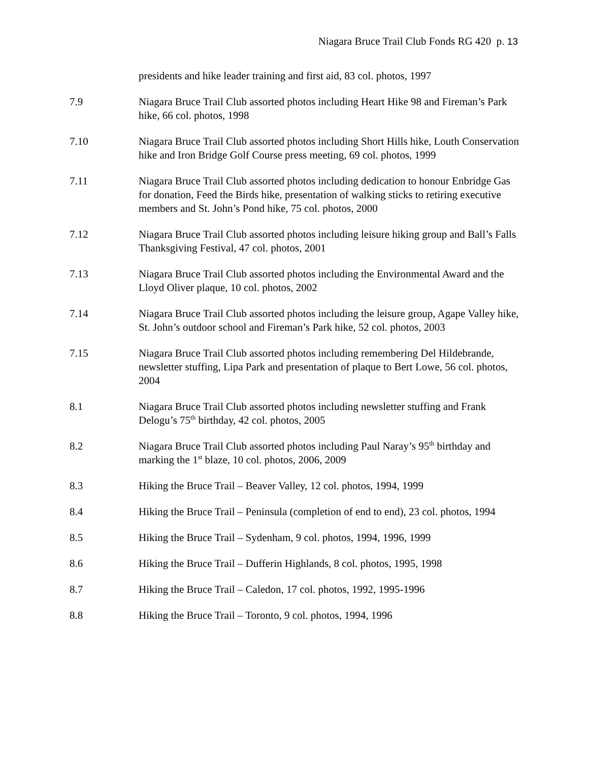Niagara Bruce Trail Club Fonds RG 420 p. 13
presidents and hike leader training and first aid, 83 col. photos, 1997
7.9 Niagara Bruce Trail Club assorted photos including Heart Hike 98 and Fireman’s Park hike, 66 col. photos, 1998
7.10 Niagara Bruce Trail Club assorted photos including Short Hills hike, Louth Conservation hike and Iron Bridge Golf Course press meeting, 69 col. photos, 1999
7.11 Niagara Bruce Trail Club assorted photos including dedication to honour Enbridge Gas for donation, Feed the Birds hike, presentation of walking sticks to retiring executive members and St. John’s Pond hike, 75 col. photos, 2000
7.12 Niagara Bruce Trail Club assorted photos including leisure hiking group and Ball’s Falls Thanksgiving Festival, 47 col. photos, 2001
7.13 Niagara Bruce Trail Club assorted photos including the Environmental Award and the Lloyd Oliver plaque, 10 col. photos, 2002
7.14 Niagara Bruce Trail Club assorted photos including the leisure group, Agape Valley hike, St. John’s outdoor school and Fireman’s Park hike, 52 col. photos, 2003
7.15 Niagara Bruce Trail Club assorted photos including remembering Del Hildebrande, newsletter stuffing, Lipa Park and presentation of plaque to Bert Lowe, 56 col. photos, 2004
8.1 Niagara Bruce Trail Club assorted photos including newsletter stuffing and Frank Delogu’s 75<sup>th</sup> birthday, 42 col. photos, 2005
8.2 Niagara Bruce Trail Club assorted photos including Paul Naray’s 95<sup>th</sup> birthday and marking the 1<sup>st</sup> blaze, 10 col. photos, 2006, 2009
8.3 Hiking the Bruce Trail – Beaver Valley, 12 col. photos, 1994, 1999
8.4 Hiking the Bruce Trail – Peninsula (completion of end to end), 23 col. photos, 1994
8.5 Hiking the Bruce Trail – Sydenham, 9 col. photos, 1994, 1996, 1999
8.6 Hiking the Bruce Trail – Dufferin Highlands, 8 col. photos, 1995, 1998
8.7 Hiking the Bruce Trail – Caledon, 17 col. photos, 1992, 1995-1996
8.8 Hiking the Bruce Trail – Toronto, 9 col. photos, 1994, 1996